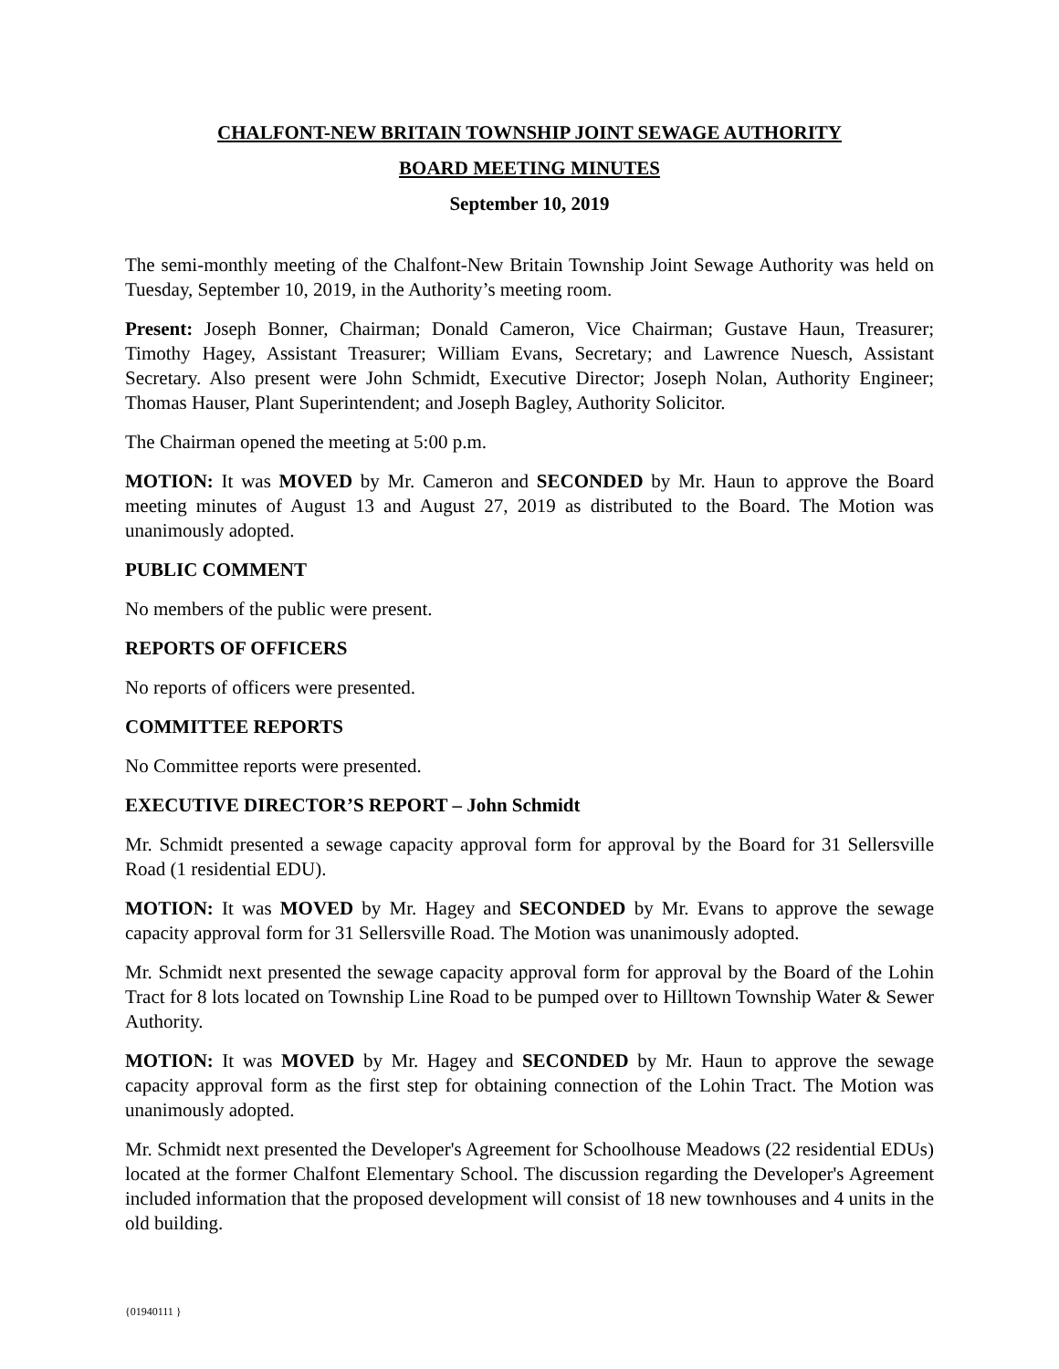CHALFONT-NEW BRITAIN TOWNSHIP JOINT SEWAGE AUTHORITY
BOARD MEETING MINUTES
September 10, 2019
The semi-monthly meeting of the Chalfont-New Britain Township Joint Sewage Authority was held on Tuesday, September 10, 2019, in the Authority’s meeting room.
Present: Joseph Bonner, Chairman; Donald Cameron, Vice Chairman; Gustave Haun, Treasurer; Timothy Hagey, Assistant Treasurer; William Evans, Secretary; and Lawrence Nuesch, Assistant Secretary. Also present were John Schmidt, Executive Director; Joseph Nolan, Authority Engineer; Thomas Hauser, Plant Superintendent; and Joseph Bagley, Authority Solicitor.
The Chairman opened the meeting at 5:00 p.m.
MOTION: It was MOVED by Mr. Cameron and SECONDED by Mr. Haun to approve the Board meeting minutes of August 13 and August 27, 2019 as distributed to the Board. The Motion was unanimously adopted.
PUBLIC COMMENT
No members of the public were present.
REPORTS OF OFFICERS
No reports of officers were presented.
COMMITTEE REPORTS
No Committee reports were presented.
EXECUTIVE DIRECTOR’S REPORT – John Schmidt
Mr. Schmidt presented a sewage capacity approval form for approval by the Board for 31 Sellersville Road (1 residential EDU).
MOTION: It was MOVED by Mr. Hagey and SECONDED by Mr. Evans to approve the sewage capacity approval form for 31 Sellersville Road. The Motion was unanimously adopted.
Mr. Schmidt next presented the sewage capacity approval form for approval by the Board of the Lohin Tract for 8 lots located on Township Line Road to be pumped over to Hilltown Township Water & Sewer Authority.
MOTION: It was MOVED by Mr. Hagey and SECONDED by Mr. Haun to approve the sewage capacity approval form as the first step for obtaining connection of the Lohin Tract. The Motion was unanimously adopted.
Mr. Schmidt next presented the Developer's Agreement for Schoolhouse Meadows (22 residential EDUs) located at the former Chalfont Elementary School. The discussion regarding the Developer's Agreement included information that the proposed development will consist of 18 new townhouses and 4 units in the old building.
{01940111 }